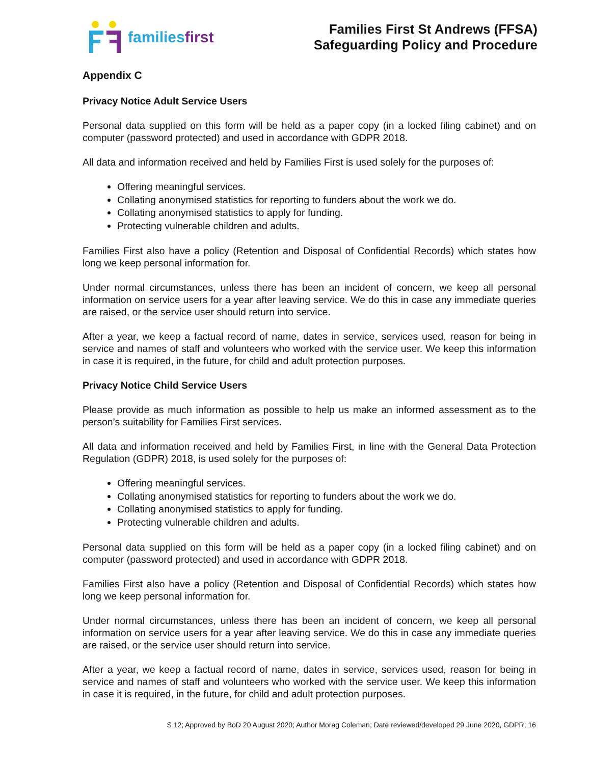familiesfirst
Families First St Andrews (FFSA)
Safeguarding Policy and Procedure
Appendix C
Privacy Notice Adult Service Users
Personal data supplied on this form will be held as a paper copy (in a locked filing cabinet) and on computer (password protected) and used in accordance with GDPR 2018.
All data and information received and held by Families First is used solely for the purposes of:
Offering meaningful services.
Collating anonymised statistics for reporting to funders about the work we do.
Collating anonymised statistics to apply for funding.
Protecting vulnerable children and adults.
Families First also have a policy (Retention and Disposal of Confidential Records) which states how long we keep personal information for.
Under normal circumstances, unless there has been an incident of concern, we keep all personal information on service users for a year after leaving service. We do this in case any immediate queries are raised, or the service user should return into service.
After a year, we keep a factual record of name, dates in service, services used, reason for being in service and names of staff and volunteers who worked with the service user. We keep this information in case it is required, in the future, for child and adult protection purposes.
Privacy Notice Child Service Users
Please provide as much information as possible to help us make an informed assessment as to the person’s suitability for Families First services.
All data and information received and held by Families First, in line with the General Data Protection Regulation (GDPR) 2018, is used solely for the purposes of:
Offering meaningful services.
Collating anonymised statistics for reporting to funders about the work we do.
Collating anonymised statistics to apply for funding.
Protecting vulnerable children and adults.
Personal data supplied on this form will be held as a paper copy (in a locked filing cabinet) and on computer (password protected) and used in accordance with GDPR 2018.
Families First also have a policy (Retention and Disposal of Confidential Records) which states how long we keep personal information for.
Under normal circumstances, unless there has been an incident of concern, we keep all personal information on service users for a year after leaving service. We do this in case any immediate queries are raised, or the service user should return into service.
After a year, we keep a factual record of name, dates in service, services used, reason for being in service and names of staff and volunteers who worked with the service user. We keep this information in case it is required, in the future, for child and adult protection purposes.
S 12; Approved by BoD 20 August 2020; Author Morag Coleman; Date reviewed/developed 29 June 2020, GDPR; 16